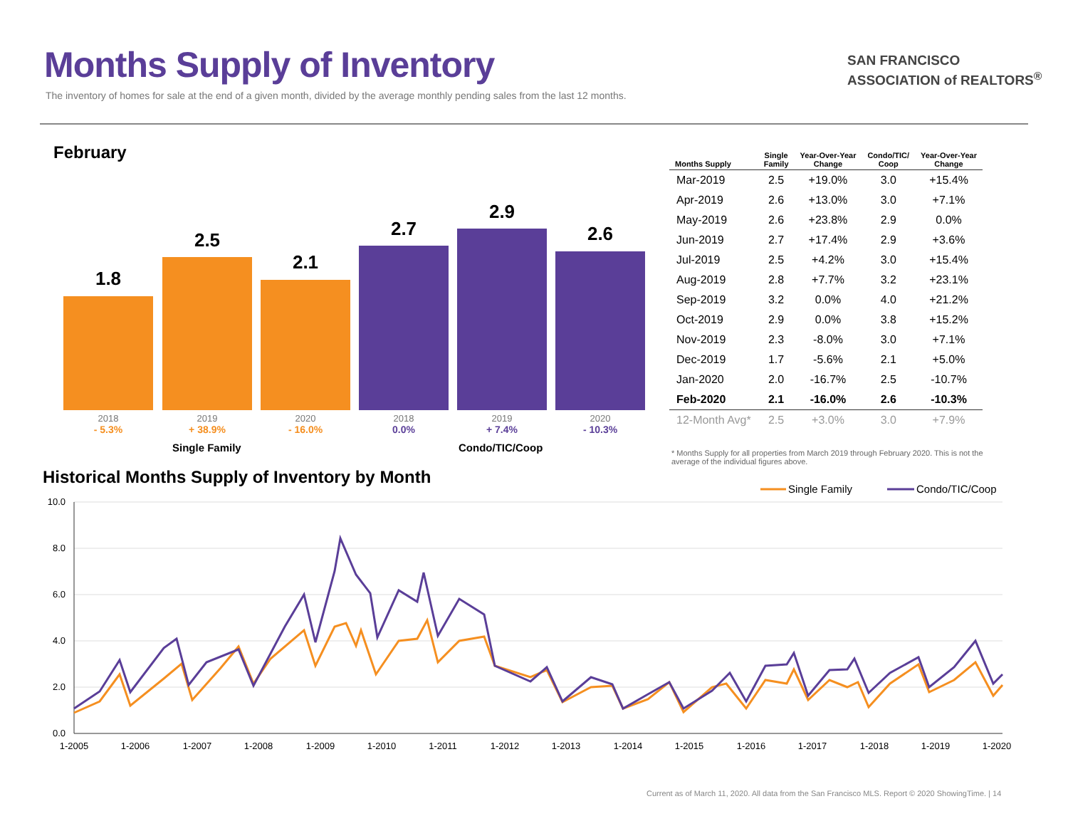Months Supply of Inventory
The inventory of homes for sale at the end of a given month, divided by the average monthly pending sales from the last 12 months.
SAN FRANCISCO
ASSOCIATION of REALTORS<sup>®</sup>
February
1.8
2.5
2.1
2.7
2.9
2.6
2018
- 5.3%
2019
+ 38.9%
2020
- 16.0%
2018
0.0%
2019
+ 7.4%
2020
- 10.3%
Single Family Condo/TIC/Coop
| Months Supply | Single Family | Year-Over-Year Change | Condo/TIC/ Coop | Year-Over-Year Change |
| --- | --- | --- | --- | --- |
| Mar-2019 | 2.5 | +19.0% | 3.0 | +15.4% |
| Apr-2019 | 2.6 | +13.0% | 3.0 | +7.1% |
| May-2019 | 2.6 | +23.8% | 2.9 | 0.0% |
| Jun-2019 | 2.7 | +17.4% | 2.9 | +3.6% |
| Jul-2019 | 2.5 | +4.2% | 3.0 | +15.4% |
| Aug-2019 | 2.8 | +7.7% | 3.2 | +23.1% |
| Sep-2019 | 3.2 | 0.0% | 4.0 | +21.2% |
| Oct-2019 | 2.9 | 0.0% | 3.8 | +15.2% |
| Nov-2019 | 2.3 | -8.0% | 3.0 | +7.1% |
| Dec-2019 | 1.7 | -5.6% | 2.1 | +5.0% |
| Jan-2020 | 2.0 | -16.7% | 2.5 | -10.7% |
| Feb-2020 | 2.1 | -16.0% | 2.6 | -10.3% |
| 12-Month Avg* | 2.5 | +3.0% | 3.0 | +7.9% |
* Months Supply for all properties from March 2019 through February 2020. This is not the average of the individual figures above.
Historical Months Supply of Inventory by Month
Single Family
Condo/TIC/Coop
10.0
8.0
6.0
4.0
2.0
0.0
1-2005
1-2006
1-2007
1-2008
1-2009
1-2010
1-2011
1-2012
1-2013
1-2014
1-2015
1-2016
1-2017
1-2018
1-2019
1-2020
Current as of March 11, 2020. All data from the San Francisco MLS. Report © 2020 ShowingTime. | 14